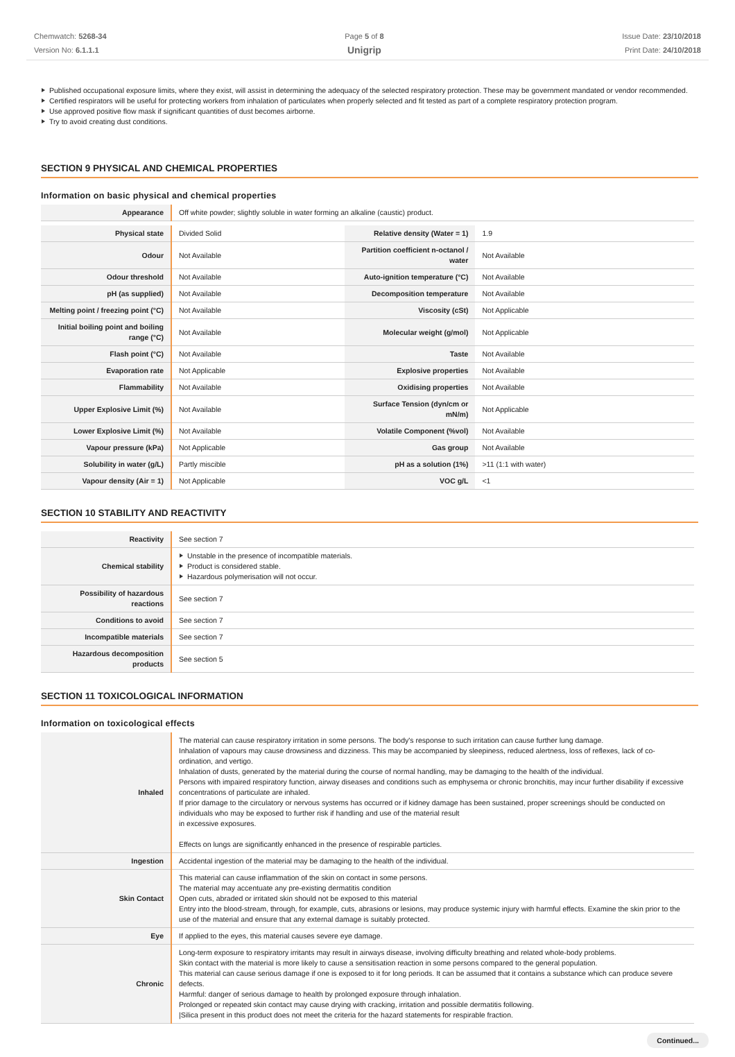Chemwatch: 5268-34
Version No: 6.1.1.1
Page 5 of 8
Unigrip
Issue Date: 23/10/2018
Print Date: 24/10/2018
Published occupational exposure limits, where they exist, will assist in determining the adequacy of the selected respiratory protection. These may be government mandated or vendor recommended.
Certified respirators will be useful for protecting workers from inhalation of particulates when properly selected and fit tested as part of a complete respiratory protection program.
Use approved positive flow mask if significant quantities of dust becomes airborne.
Try to avoid creating dust conditions.
SECTION 9 PHYSICAL AND CHEMICAL PROPERTIES
Information on basic physical and chemical properties
| Appearance | Off white powder; slightly soluble in water forming an alkaline (caustic) product. | | |
| Physical state | Divided Solid | Relative density (Water = 1) | 1.9 |
| Odour | Not Available | Partition coefficient n-octanol / water | Not Available |
| Odour threshold | Not Available | Auto-ignition temperature (°C) | Not Available |
| pH (as supplied) | Not Available | Decomposition temperature | Not Available |
| Melting point / freezing point (°C) | Not Available | Viscosity (cSt) | Not Applicable |
| Initial boiling point and boiling range (°C) | Not Available | Molecular weight (g/mol) | Not Applicable |
| Flash point (°C) | Not Available | Taste | Not Available |
| Evaporation rate | Not Applicable | Explosive properties | Not Available |
| Flammability | Not Available | Oxidising properties | Not Available |
| Upper Explosive Limit (%) | Not Available | Surface Tension (dyn/cm or mN/m) | Not Applicable |
| Lower Explosive Limit (%) | Not Available | Volatile Component (%vol) | Not Available |
| Vapour pressure (kPa) | Not Applicable | Gas group | Not Available |
| Solubility in water (g/L) | Partly miscible | pH as a solution (1%) | >11 (1:1 with water) |
| Vapour density (Air = 1) | Not Applicable | VOC g/L | <1 |
SECTION 10 STABILITY AND REACTIVITY
| Reactivity | See section 7 |
| Chemical stability | Unstable in the presence of incompatible materials. Product is considered stable. Hazardous polymerisation will not occur. |
| Possibility of hazardous reactions | See section 7 |
| Conditions to avoid | See section 7 |
| Incompatible materials | See section 7 |
| Hazardous decomposition products | See section 5 |
SECTION 11 TOXICOLOGICAL INFORMATION
Information on toxicological effects
| Inhaled | The material can cause respiratory irritation in some persons. The body's response to such irritation can cause further lung damage. Inhalation of vapours may cause drowsiness and dizziness. This may be accompanied by sleepiness, reduced alertness, loss of reflexes, lack of co-ordination, and vertigo. Inhalation of dusts, generated by the material during the course of normal handling, may be damaging to the health of the individual. Persons with impaired respiratory function, airway diseases and conditions such as emphysema or chronic bronchitis, may incur further disability if excessive concentrations of particulate are inhaled. If prior damage to the circulatory or nervous systems has occurred or if kidney damage has been sustained, proper screenings should be conducted on individuals who may be exposed to further risk if handling and use of the material result in excessive exposures. Effects on lungs are significantly enhanced in the presence of respirable particles. |
| Ingestion | Accidental ingestion of the material may be damaging to the health of the individual. |
| Skin Contact | This material can cause inflammation of the skin on contact in some persons. The material may accentuate any pre-existing dermatitis condition Open cuts, abraded or irritated skin should not be exposed to this material Entry into the blood-stream, through, for example, cuts, abrasions or lesions, may produce systemic injury with harmful effects. Examine the skin prior to the use of the material and ensure that any external damage is suitably protected. |
| Eye | If applied to the eyes, this material causes severe eye damage. |
| Chronic | Long-term exposure to respiratory irritants may result in airways disease, involving difficulty breathing and related whole-body problems. Skin contact with the material is more likely to cause a sensitisation reaction in some persons compared to the general population. This material can cause serious damage if one is exposed to it for long periods. It can be assumed that it contains a substance which can produce severe defects. Harmful: danger of serious damage to health by prolonged exposure through inhalation. Prolonged or repeated skin contact may cause drying with cracking, irritation and possible dermatitis following. /Silica present in this product does not meet the criteria for the hazard statements for respirable fraction. |
Continued...